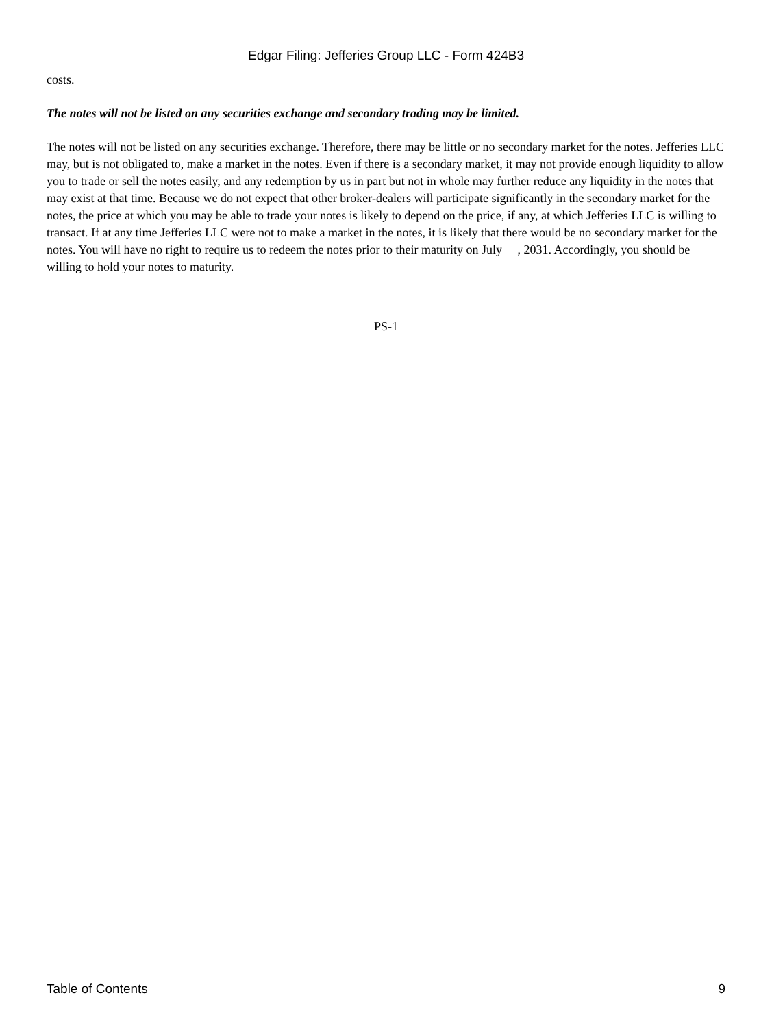Edgar Filing: Jefferies Group LLC - Form 424B3
costs.
The notes will not be listed on any securities exchange and secondary trading may be limited.
The notes will not be listed on any securities exchange. Therefore, there may be little or no secondary market for the notes. Jefferies LLC may, but is not obligated to, make a market in the notes. Even if there is a secondary market, it may not provide enough liquidity to allow you to trade or sell the notes easily, and any redemption by us in part but not in whole may further reduce any liquidity in the notes that may exist at that time. Because we do not expect that other broker-dealers will participate significantly in the secondary market for the notes, the price at which you may be able to trade your notes is likely to depend on the price, if any, at which Jefferies LLC is willing to transact. If at any time Jefferies LLC were not to make a market in the notes, it is likely that there would be no secondary market for the notes. You will have no right to require us to redeem the notes prior to their maturity on July , 2031. Accordingly, you should be willing to hold your notes to maturity.
PS-1
Table of Contents 9